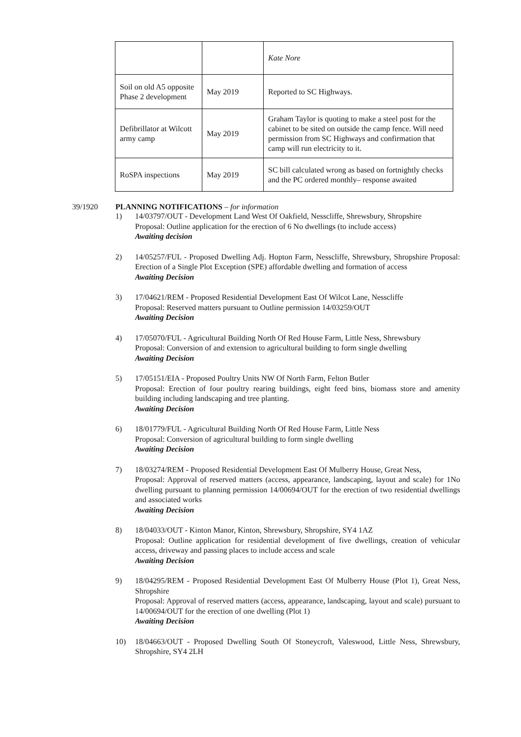| | | Kate Nore |
| Soil on old A5 opposite Phase 2 development | May 2019 | Reported to SC Highways. |
| Defibrillator at Wilcott army camp | May 2019 | Graham Taylor is quoting to make a steel post for the cabinet to be sited on outside the camp fence. Will need permission from SC Highways and confirmation that camp will run electricity to it. |
| RoSPA inspections | May 2019 | SC bill calculated wrong as based on fortnightly checks and the PC ordered monthly– response awaited |
39/1920 PLANNING NOTIFICATIONS – for information
1) 14/03797/OUT - Development Land West Of Oakfield, Nesscliffe, Shrewsbury, Shropshire
Proposal: Outline application for the erection of 6 No dwellings (to include access)
Awaiting decision
2) 14/05257/FUL - Proposed Dwelling Adj. Hopton Farm, Nesscliffe, Shrewsbury, Shropshire Proposal: Erection of a Single Plot Exception (SPE) affordable dwelling and formation of access
Awaiting Decision
3) 17/04621/REM - Proposed Residential Development East Of Wilcot Lane, Nesscliffe
Proposal: Reserved matters pursuant to Outline permission 14/03259/OUT
Awaiting Decision
4) 17/05070/FUL - Agricultural Building North Of Red House Farm, Little Ness, Shrewsbury
Proposal: Conversion of and extension to agricultural building to form single dwelling
Awaiting Decision
5) 17/05151/EIA - Proposed Poultry Units NW Of North Farm, Felton Butler
Proposal: Erection of four poultry rearing buildings, eight feed bins, biomass store and amenity building including landscaping and tree planting.
Awaiting Decision
6) 18/01779/FUL - Agricultural Building North Of Red House Farm, Little Ness
Proposal: Conversion of agricultural building to form single dwelling
Awaiting Decision
7) 18/03274/REM - Proposed Residential Development East Of Mulberry House, Great Ness,
Proposal: Approval of reserved matters (access, appearance, landscaping, layout and scale) for 1No dwelling pursuant to planning permission 14/00694/OUT for the erection of two residential dwellings and associated works
Awaiting Decision
8) 18/04033/OUT - Kinton Manor, Kinton, Shrewsbury, Shropshire, SY4 1AZ
Proposal: Outline application for residential development of five dwellings, creation of vehicular access, driveway and passing places to include access and scale
Awaiting Decision
9) 18/04295/REM - Proposed Residential Development East Of Mulberry House (Plot 1), Great Ness, Shropshire
Proposal: Approval of reserved matters (access, appearance, landscaping, layout and scale) pursuant to 14/00694/OUT for the erection of one dwelling (Plot 1)
Awaiting Decision
10) 18/04663/OUT - Proposed Dwelling South Of Stoneycroft, Valeswood, Little Ness, Shrewsbury, Shropshire, SY4 2LH